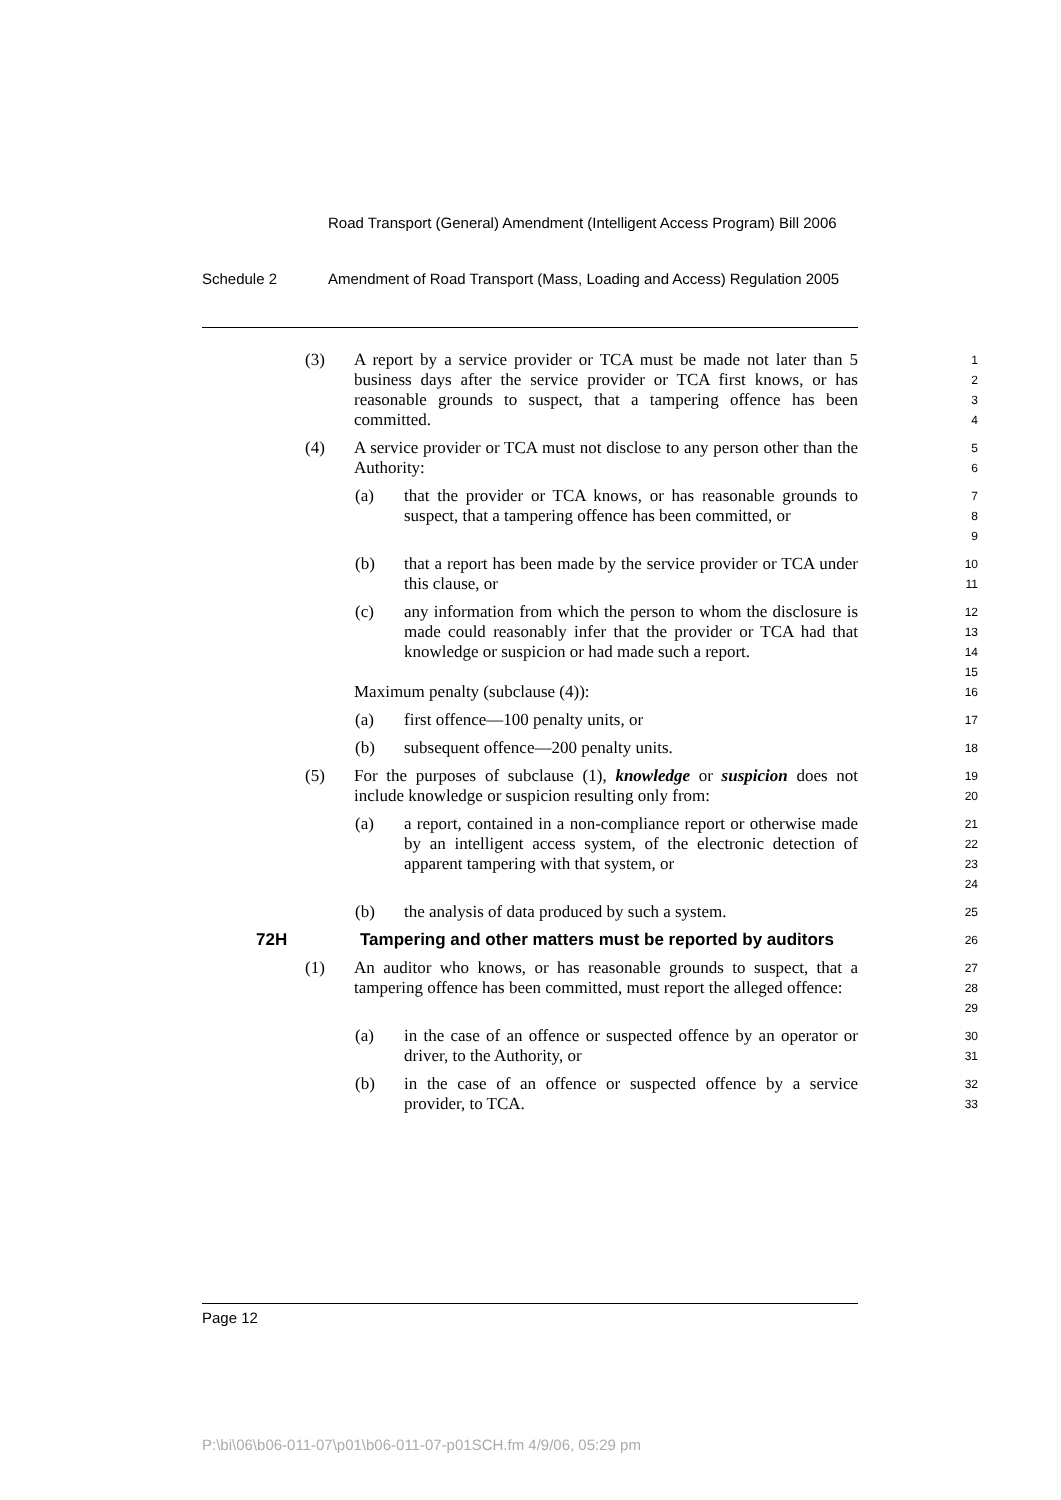Road Transport (General) Amendment (Intelligent Access Program) Bill 2006
Schedule 2 Amendment of Road Transport (Mass, Loading and Access) Regulation 2005
(3) A report by a service provider or TCA must be made not later than 5 business days after the service provider or TCA first knows, or has reasonable grounds to suspect, that a tampering offence has been committed.
1
2
3
4
(4) A service provider or TCA must not disclose to any person other than the Authority:
5
6
(a) that the provider or TCA knows, or has reasonable grounds to suspect, that a tampering offence has been committed, or
7
8
9
(b) that a report has been made by the service provider or TCA under this clause, or
10
11
(c) any information from which the person to whom the disclosure is made could reasonably infer that the provider or TCA had that knowledge or suspicion or had made such a report.
12
13
14
15
Maximum penalty (subclause (4)):
16
(a) first offence—100 penalty units, or
17
(b) subsequent offence—200 penalty units.
18
(5) For the purposes of subclause (1), knowledge or suspicion does not include knowledge or suspicion resulting only from:
19
20
(a) a report, contained in a non-compliance report or otherwise made by an intelligent access system, of the electronic detection of apparent tampering with that system, or
21
22
23
24
(b) the analysis of data produced by such a system.
25
72H Tampering and other matters must be reported by auditors
26
(1) An auditor who knows, or has reasonable grounds to suspect, that a tampering offence has been committed, must report the alleged offence:
27
28
29
(a) in the case of an offence or suspected offence by an operator or driver, to the Authority, or
30
31
(b) in the case of an offence or suspected offence by a service provider, to TCA.
32
33
Page 12
P:\bi\06\b06-011-07\p01\b06-011-07-p01SCH.fm 4/9/06, 05:29 pm